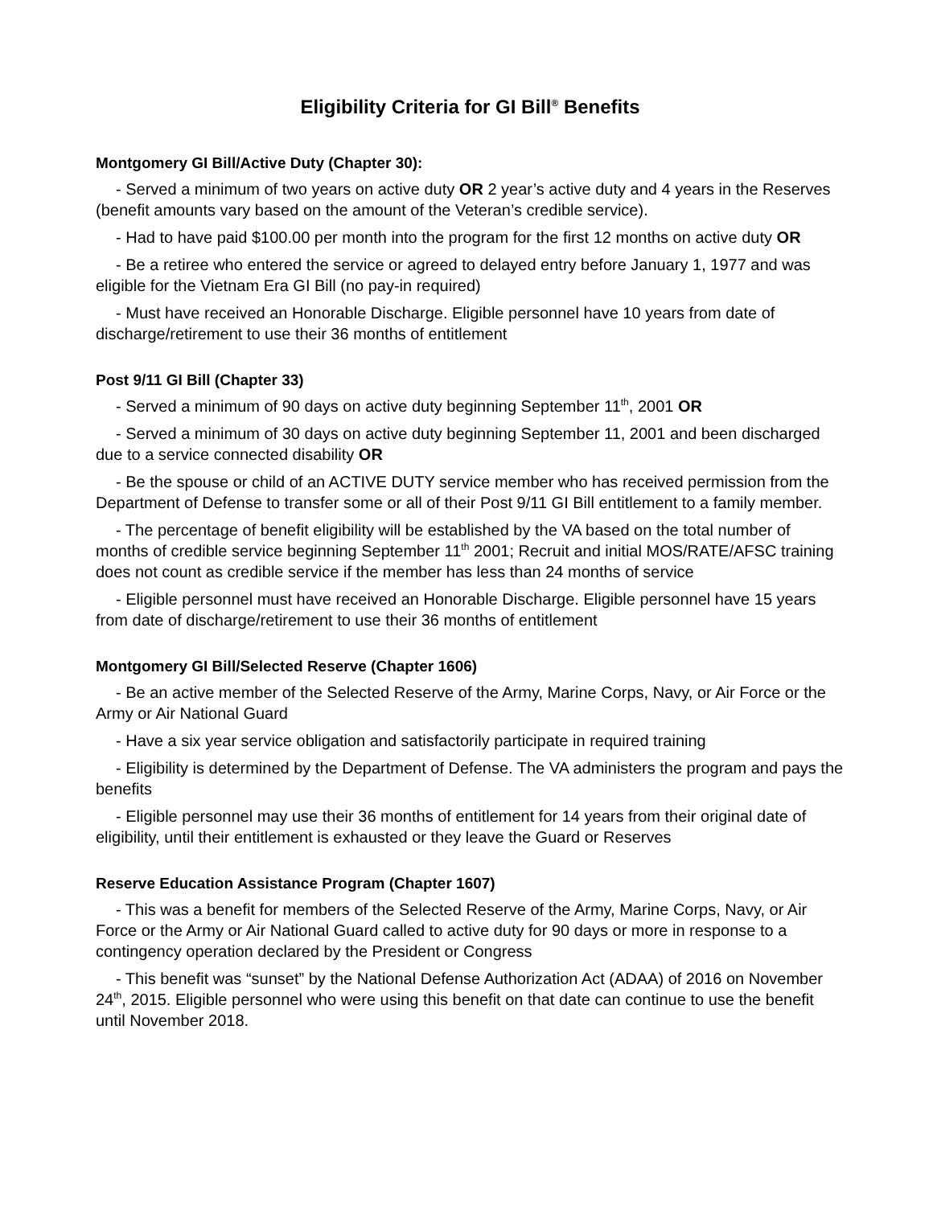Eligibility Criteria for GI Bill<sup>®</sup> Benefits
Montgomery GI Bill/Active Duty (Chapter 30):
- Served a minimum of two years on active duty OR 2 year’s active duty and 4 years in the Reserves (benefit amounts vary based on the amount of the Veteran’s credible service).
- Had to have paid $100.00 per month into the program for the first 12 months on active duty OR
- Be a retiree who entered the service or agreed to delayed entry before January 1, 1977 and was eligible for the Vietnam Era GI Bill (no pay-in required)
- Must have received an Honorable Discharge. Eligible personnel have 10 years from date of discharge/retirement to use their 36 months of entitlement
Post 9/11 GI Bill (Chapter 33)
- Served a minimum of 90 days on active duty beginning September 11<sup>th</sup>, 2001 OR
- Served a minimum of 30 days on active duty beginning September 11, 2001 and been discharged due to a service connected disability OR
- Be the spouse or child of an ACTIVE DUTY service member who has received permission from the Department of Defense to transfer some or all of their Post 9/11 GI Bill entitlement to a family member.
- The percentage of benefit eligibility will be established by the VA based on the total number of months of credible service beginning September 11<sup>th</sup> 2001; Recruit and initial MOS/RATE/AFSC training does not count as credible service if the member has less than 24 months of service
- Eligible personnel must have received an Honorable Discharge. Eligible personnel have 15 years from date of discharge/retirement to use their 36 months of entitlement
Montgomery GI Bill/Selected Reserve (Chapter 1606)
- Be an active member of the Selected Reserve of the Army, Marine Corps, Navy, or Air Force or the Army or Air National Guard
- Have a six year service obligation and satisfactorily participate in required training
- Eligibility is determined by the Department of Defense. The VA administers the program and pays the benefits
- Eligible personnel may use their 36 months of entitlement for 14 years from their original date of eligibility, until their entitlement is exhausted or they leave the Guard or Reserves
Reserve Education Assistance Program (Chapter 1607)
- This was a benefit for members of the Selected Reserve of the Army, Marine Corps, Navy, or Air Force or the Army or Air National Guard called to active duty for 90 days or more in response to a contingency operation declared by the President or Congress
- This benefit was “sunset” by the National Defense Authorization Act (ADAA) of 2016 on November 24<sup>th</sup>, 2015. Eligible personnel who were using this benefit on that date can continue to use the benefit until November 2018.